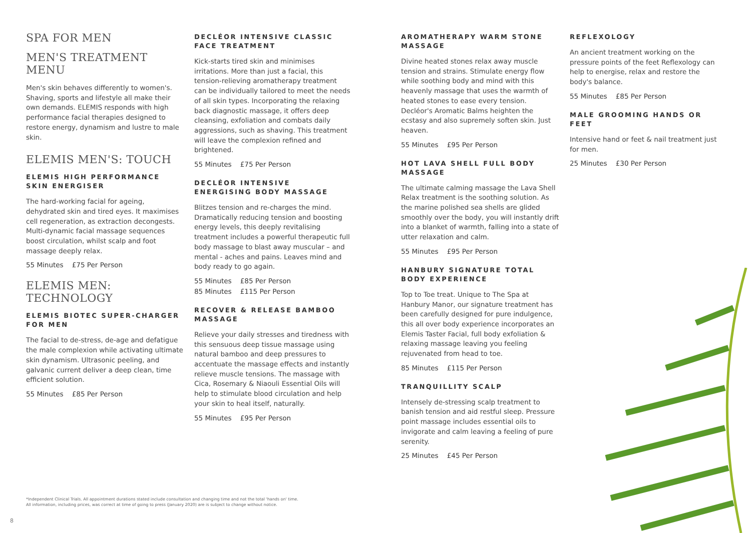SPA FOR MEN
MEN'S TREATMENT MENU
Men's skin behaves differently to women's. Shaving, sports and lifestyle all make their own demands. ELEMIS responds with high performance facial therapies designed to restore energy, dynamism and lustre to male skin.
ELEMIS MEN'S: TOUCH
ELEMIS HIGH PERFORMANCE SKIN ENERGISER
The hard-working facial for ageing, dehydrated skin and tired eyes. It maximises cell regeneration, as extraction decongests. Multi-dynamic facial massage sequences boost circulation, whilst scalp and foot massage deeply relax.
55 Minutes £75 Per Person
ELEMIS MEN:
TECHNOLOGY
ELEMIS BIOTEC SUPER-CHARGER FOR MEN
The facial to de-stress, de-age and defatigue the male complexion while activating ultimate skin dynamism. Ultrasonic peeling, and galvanic current deliver a deep clean, time efficient solution.
55 Minutes £85 Per Person
DECLÉOR INTENSIVE CLASSIC FACE TREATMENT
Kick-starts tired skin and minimises irritations. More than just a facial, this tension-relieving aromatherapy treatment can be individually tailored to meet the needs of all skin types. Incorporating the relaxing back diagnostic massage, it offers deep cleansing, exfoliation and combats daily aggressions, such as shaving. This treatment will leave the complexion refined and brightened.
55 Minutes £75 Per Person
DECLÉOR INTENSIVE ENERGISING BODY MASSAGE
Blitzes tension and re-charges the mind. Dramatically reducing tension and boosting energy levels, this deeply revitalising treatment includes a powerful therapeutic full body massage to blast away muscular – and mental - aches and pains. Leaves mind and body ready to go again.
55 Minutes £85 Per Person
85 Minutes £115 Per Person
RECOVER & RELEASE BAMBOO MASSAGE
Relieve your daily stresses and tiredness with this sensuous deep tissue massage using natural bamboo and deep pressures to accentuate the massage effects and instantly relieve muscle tensions. The massage with Cica, Rosemary & Niaouli Essential Oils will help to stimulate blood circulation and help your skin to heal itself, naturally.
55 Minutes £95 Per Person
AROMATHERAPY WARM STONE MASSAGE
Divine heated stones relax away muscle tension and strains. Stimulate energy flow while soothing body and mind with this heavenly massage that uses the warmth of heated stones to ease every tension. Decléor's Aromatic Balms heighten the ecstasy and also supremely soften skin. Just heaven.
55 Minutes £95 Per Person
HOT LAVA SHELL FULL BODY MASSAGE
The ultimate calming massage the Lava Shell Relax treatment is the soothing solution. As the marine polished sea shells are glided smoothly over the body, you will instantly drift into a blanket of warmth, falling into a state of utter relaxation and calm.
55 Minutes £95 Per Person
HANBURY SIGNATURE TOTAL BODY EXPERIENCE
Top to Toe treat. Unique to The Spa at Hanbury Manor, our signature treatment has been carefully designed for pure indulgence, this all over body experience incorporates an Elemis Taster Facial, full body exfoliation & relaxing massage leaving you feeling rejuvenated from head to toe.
85 Minutes £115 Per Person
TRANQUILLITY SCALP
Intensely de-stressing scalp treatment to banish tension and aid restful sleep. Pressure point massage includes essential oils to invigorate and calm leaving a feeling of pure serenity.
25 Minutes £45 Per Person
REFLEXOLOGY
An ancient treatment working on the pressure points of the feet Reflexology can help to energise, relax and restore the body's balance.
55 Minutes £85 Per Person
MALE GROOMING HANDS OR FEET
Intensive hand or feet & nail treatment just for men.
25 Minutes £30 Per Person
*Independent Clinical Trials. All appointment durations stated include consultation and changing time and not the total 'hands on' time.
All information, including prices, was correct at time of going to press (January 2020) are is subject to change without notice.
8